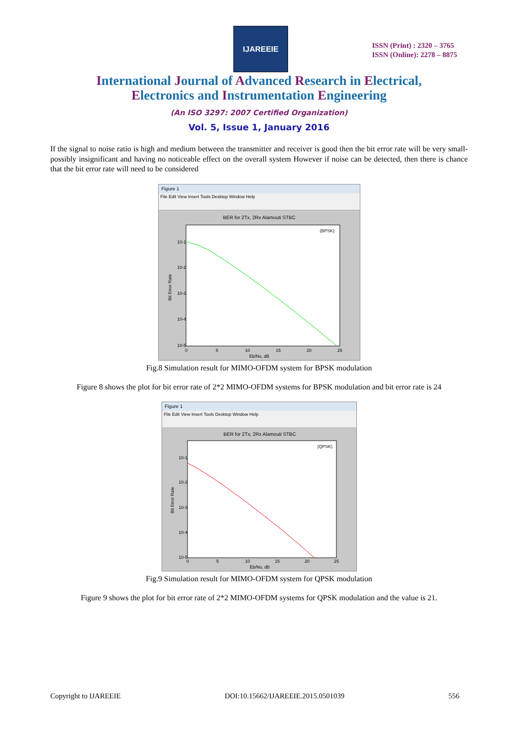IJAREEIE
ISSN (Print) : 2320 – 3765
ISSN (Online): 2278 – 8875
International Journal of Advanced Research in Electrical,
Electronics and Instrumentation Engineering
(An ISO 3297: 2007 Certified Organization)
Vol. 5, Issue 1, January 2016
If the signal to noise ratio is high and medium between the transmitter and receiver is good then the bit error rate will be very small-possibly insignificant and having no noticeable effect on the overall system However if noise can be detected, then there is chance that the bit error rate will need to be considered
Figure 1
File Edit View Insert Tools Desktop Window Help
BER for 2Tx, 2Rx Alamouti STBC
(BPSK)
10-1
10-2
10-3
10-4
10-5
0
5
10
15
20
25
Eb/No, dB
Bit Error Rate
Fig.8 Simulation result for MIMO-OFDM system for BPSK modulation
Figure 8 shows the plot for bit error rate of 2*2 MIMO-OFDM systems for BPSK modulation and bit error rate is 24
Figure 1
File Edit View Insert Tools Desktop Window Help
BER for 2Tx, 2Rx Alamouti STBC
(QPSK)
10-1
10-2
10-3
10-4
10-5
0
5
10
15
20
25
Eb/No, dB
Bit Error Rate
Fig.9 Simulation result for MIMO-OFDM system for QPSK modulation
Figure 9 shows the plot for bit error rate of 2*2 MIMO-OFDM systems for QPSK modulation and the value is 21.
Copyright to IJAREEIE DOI:10.15662/IJAREEIE.2015.0501039 556